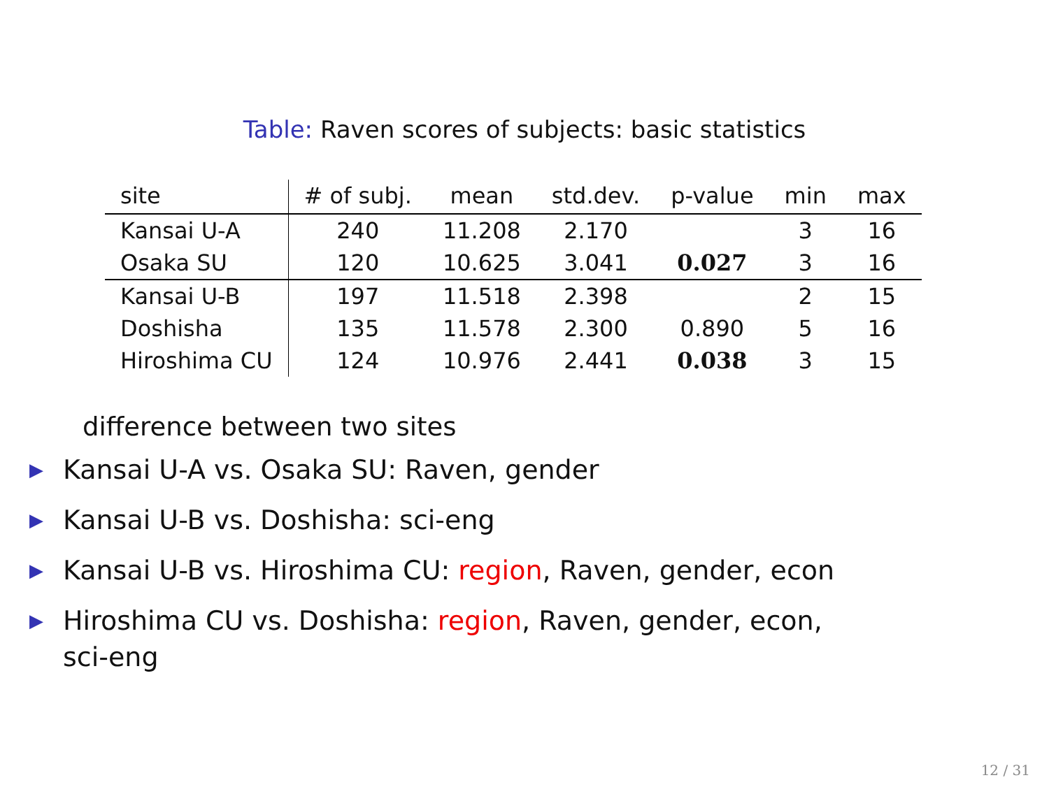Table: Raven scores of subjects: basic statistics
| site | # of subj. | mean | std.dev. | p-value | min | max |
| --- | --- | --- | --- | --- | --- | --- |
| Kansai U-A | 240 | 11.208 | 2.170 | | 3 | 16 |
| Osaka SU | 120 | 10.625 | 3.041 | 0.027 | 3 | 16 |
| Kansai U-B | 197 | 11.518 | 2.398 | | 2 | 15 |
| Doshisha | 135 | 11.578 | 2.300 | 0.890 | 5 | 16 |
| Hiroshima CU | 124 | 10.976 | 2.441 | 0.038 | 3 | 15 |
difference between two sites
▶ Kansai U-A vs. Osaka SU: Raven, gender
▶ Kansai U-B vs. Doshisha: sci-eng
▶ Kansai U-B vs. Hiroshima CU: region, Raven, gender, econ
▶ Hiroshima CU vs. Doshisha: region, Raven, gender, econ, sci-eng
12 / 31